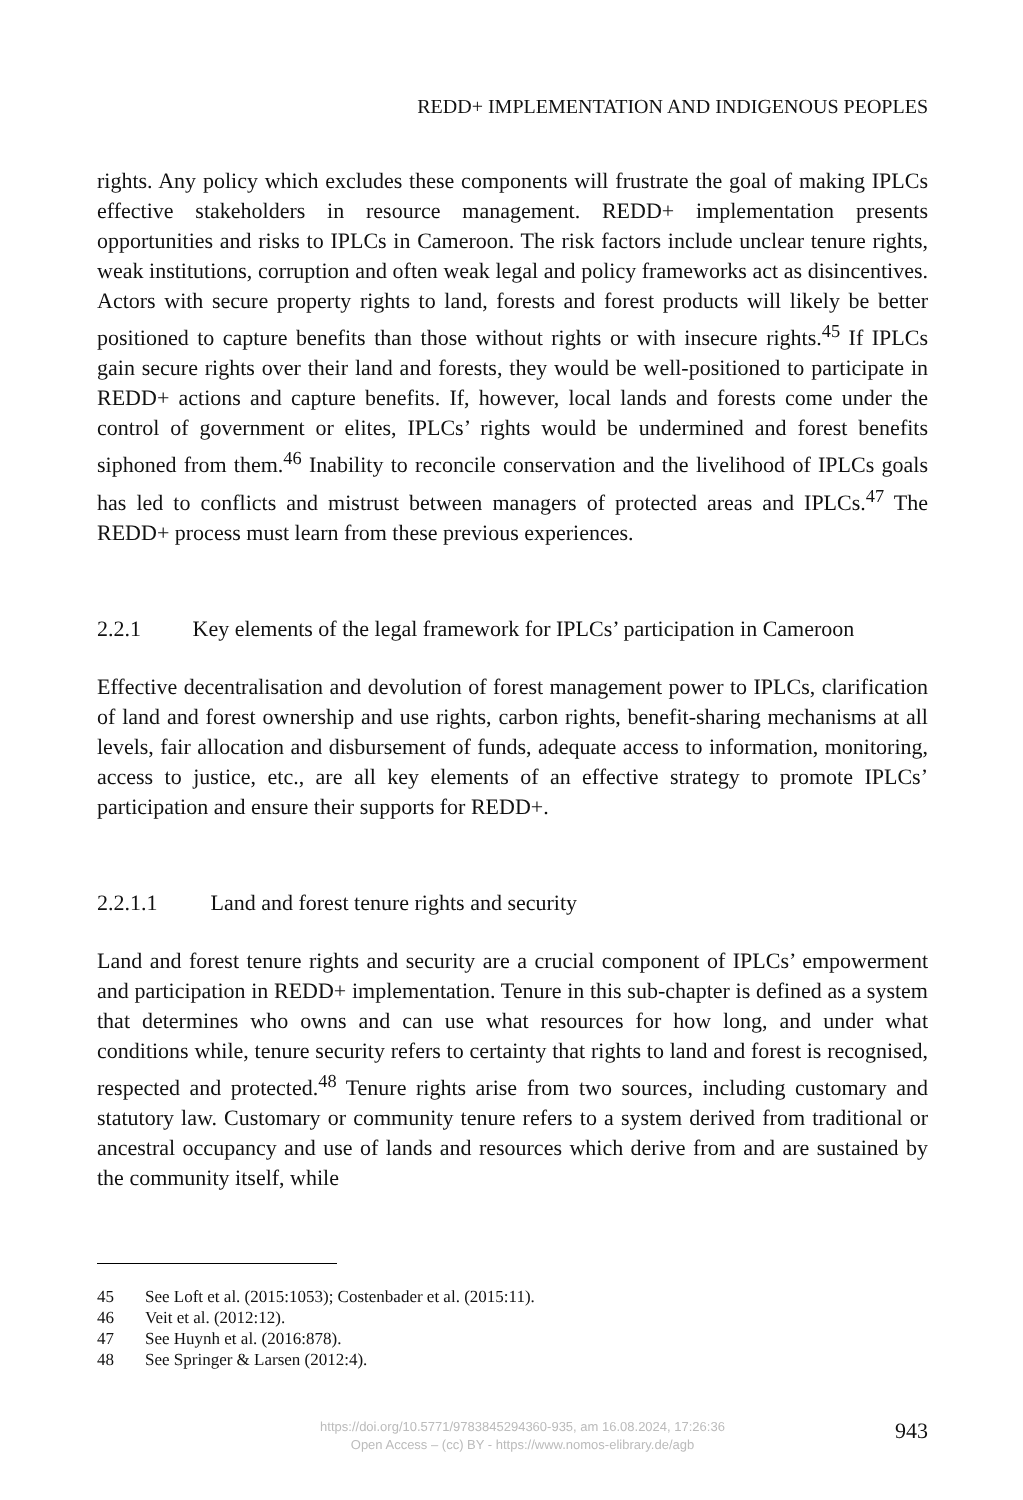REDD+ IMPLEMENTATION AND INDIGENOUS PEOPLES
rights. Any policy which excludes these components will frustrate the goal of making IPLCs effective stakeholders in resource management. REDD+ implementation presents opportunities and risks to IPLCs in Cameroon. The risk factors include unclear tenure rights, weak institutions, corruption and often weak legal and policy frameworks act as disincentives. Actors with secure property rights to land, forests and forest products will likely be better positioned to capture benefits than those without rights or with insecure rights.<sup>45</sup> If IPLCs gain secure rights over their land and forests, they would be well-positioned to participate in REDD+ actions and capture benefits. If, however, local lands and forests come under the control of government or elites, IPLCs’ rights would be undermined and forest benefits siphoned from them.<sup>46</sup> Inability to reconcile conservation and the livelihood of IPLCs goals has led to conflicts and mistrust between managers of protected areas and IPLCs.<sup>47</sup> The REDD+ process must learn from these previous experiences.
2.2.1 Key elements of the legal framework for IPLCs’ participation in Cameroon
Effective decentralisation and devolution of forest management power to IPLCs, clarification of land and forest ownership and use rights, carbon rights, benefit-sharing mechanisms at all levels, fair allocation and disbursement of funds, adequate access to information, monitoring, access to justice, etc., are all key elements of an effective strategy to promote IPLCs’ participation and ensure their supports for REDD+.
2.2.1.1 Land and forest tenure rights and security
Land and forest tenure rights and security are a crucial component of IPLCs’ empowerment and participation in REDD+ implementation. Tenure in this sub-chapter is defined as a system that determines who owns and can use what resources for how long, and under what conditions while, tenure security refers to certainty that rights to land and forest is recognised, respected and protected.<sup>48</sup> Tenure rights arise from two sources, including customary and statutory law. Customary or community tenure refers to a system derived from traditional or ancestral occupancy and use of lands and resources which derive from and are sustained by the community itself, while
45 See Loft et al. (2015:1053); Costenbader et al. (2015:11).
46 Veit et al. (2012:12).
47 See Huynh et al. (2016:878).
48 See Springer & Larsen (2012:4).
https://doi.org/10.5771/9783845294360-935, am 16.08.2024, 17:26:36
Open Access – (cc) BY - https://www.nomos-elibrary.de/agb
943